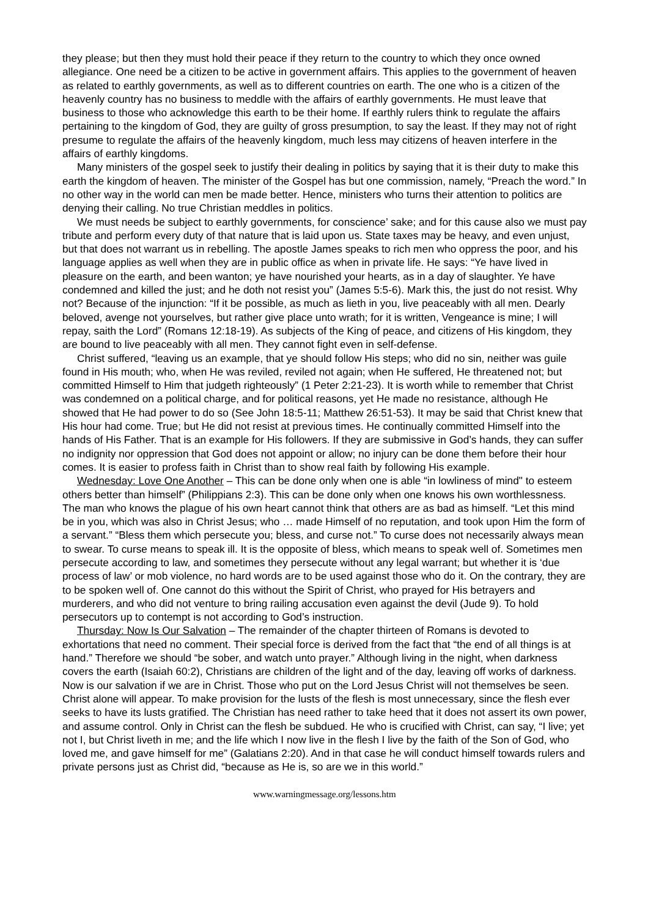they please; but then they must hold their peace if they return to the country to which they once owned allegiance. One need be a citizen to be active in government affairs. This applies to the government of heaven as related to earthly governments, as well as to different countries on earth. The one who is a citizen of the heavenly country has no business to meddle with the affairs of earthly governments. He must leave that business to those who acknowledge this earth to be their home. If earthly rulers think to regulate the affairs pertaining to the kingdom of God, they are guilty of gross presumption, to say the least. If they may not of right presume to regulate the affairs of the heavenly kingdom, much less may citizens of heaven interfere in the affairs of earthly kingdoms.
Many ministers of the gospel seek to justify their dealing in politics by saying that it is their duty to make this earth the kingdom of heaven. The minister of the Gospel has but one commission, namely, “Preach the word.” In no other way in the world can men be made better. Hence, ministers who turns their attention to politics are denying their calling. No true Christian meddles in politics.
We must needs be subject to earthly governments, for conscience’ sake; and for this cause also we must pay tribute and perform every duty of that nature that is laid upon us. State taxes may be heavy, and even unjust, but that does not warrant us in rebelling. The apostle James speaks to rich men who oppress the poor, and his language applies as well when they are in public office as when in private life. He says: “Ye have lived in pleasure on the earth, and been wanton; ye have nourished your hearts, as in a day of slaughter. Ye have condemned and killed the just; and he doth not resist you” (James 5:5-6). Mark this, the just do not resist. Why not? Because of the injunction: “If it be possible, as much as lieth in you, live peaceably with all men. Dearly beloved, avenge not yourselves, but rather give place unto wrath; for it is written, Vengeance is mine; I will repay, saith the Lord” (Romans 12:18-19). As subjects of the King of peace, and citizens of His kingdom, they are bound to live peaceably with all men. They cannot fight even in self-defense.
Christ suffered, “leaving us an example, that ye should follow His steps; who did no sin, neither was guile found in His mouth; who, when He was reviled, reviled not again; when He suffered, He threatened not; but committed Himself to Him that judgeth righteously” (1 Peter 2:21-23). It is worth while to remember that Christ was condemned on a political charge, and for political reasons, yet He made no resistance, although He showed that He had power to do so (See John 18:5-11; Matthew 26:51-53). It may be said that Christ knew that His hour had come. True; but He did not resist at previous times. He continually committed Himself into the hands of His Father. That is an example for His followers. If they are submissive in God’s hands, they can suffer no indignity nor oppression that God does not appoint or allow; no injury can be done them before their hour comes. It is easier to profess faith in Christ than to show real faith by following His example.
Wednesday: Love One Another – This can be done only when one is able “in lowliness of mind" to esteem others better than himself” (Philippians 2:3). This can be done only when one knows his own worthlessness. The man who knows the plague of his own heart cannot think that others are as bad as himself. “Let this mind be in you, which was also in Christ Jesus; who … made Himself of no reputation, and took upon Him the form of a servant.” “Bless them which persecute you; bless, and curse not.” To curse does not necessarily always mean to swear. To curse means to speak ill. It is the opposite of bless, which means to speak well of. Sometimes men persecute according to law, and sometimes they persecute without any legal warrant; but whether it is ‘due process of law’ or mob violence, no hard words are to be used against those who do it. On the contrary, they are to be spoken well of. One cannot do this without the Spirit of Christ, who prayed for His betrayers and murderers, and who did not venture to bring railing accusation even against the devil (Jude 9). To hold persecutors up to contempt is not according to God’s instruction.
Thursday: Now Is Our Salvation – The remainder of the chapter thirteen of Romans is devoted to exhortations that need no comment. Their special force is derived from the fact that “the end of all things is at hand.” Therefore we should “be sober, and watch unto prayer.” Although living in the night, when darkness covers the earth (Isaiah 60:2), Christians are children of the light and of the day, leaving off works of darkness. Now is our salvation if we are in Christ. Those who put on the Lord Jesus Christ will not themselves be seen. Christ alone will appear. To make provision for the lusts of the flesh is most unnecessary, since the flesh ever seeks to have its lusts gratified. The Christian has need rather to take heed that it does not assert its own power, and assume control. Only in Christ can the flesh be subdued. He who is crucified with Christ, can say, “I live; yet not I, but Christ liveth in me; and the life which I now live in the flesh I live by the faith of the Son of God, who loved me, and gave himself for me” (Galatians 2:20). And in that case he will conduct himself towards rulers and private persons just as Christ did, “because as He is, so are we in this world.”
www.warningmessage.org/lessons.htm